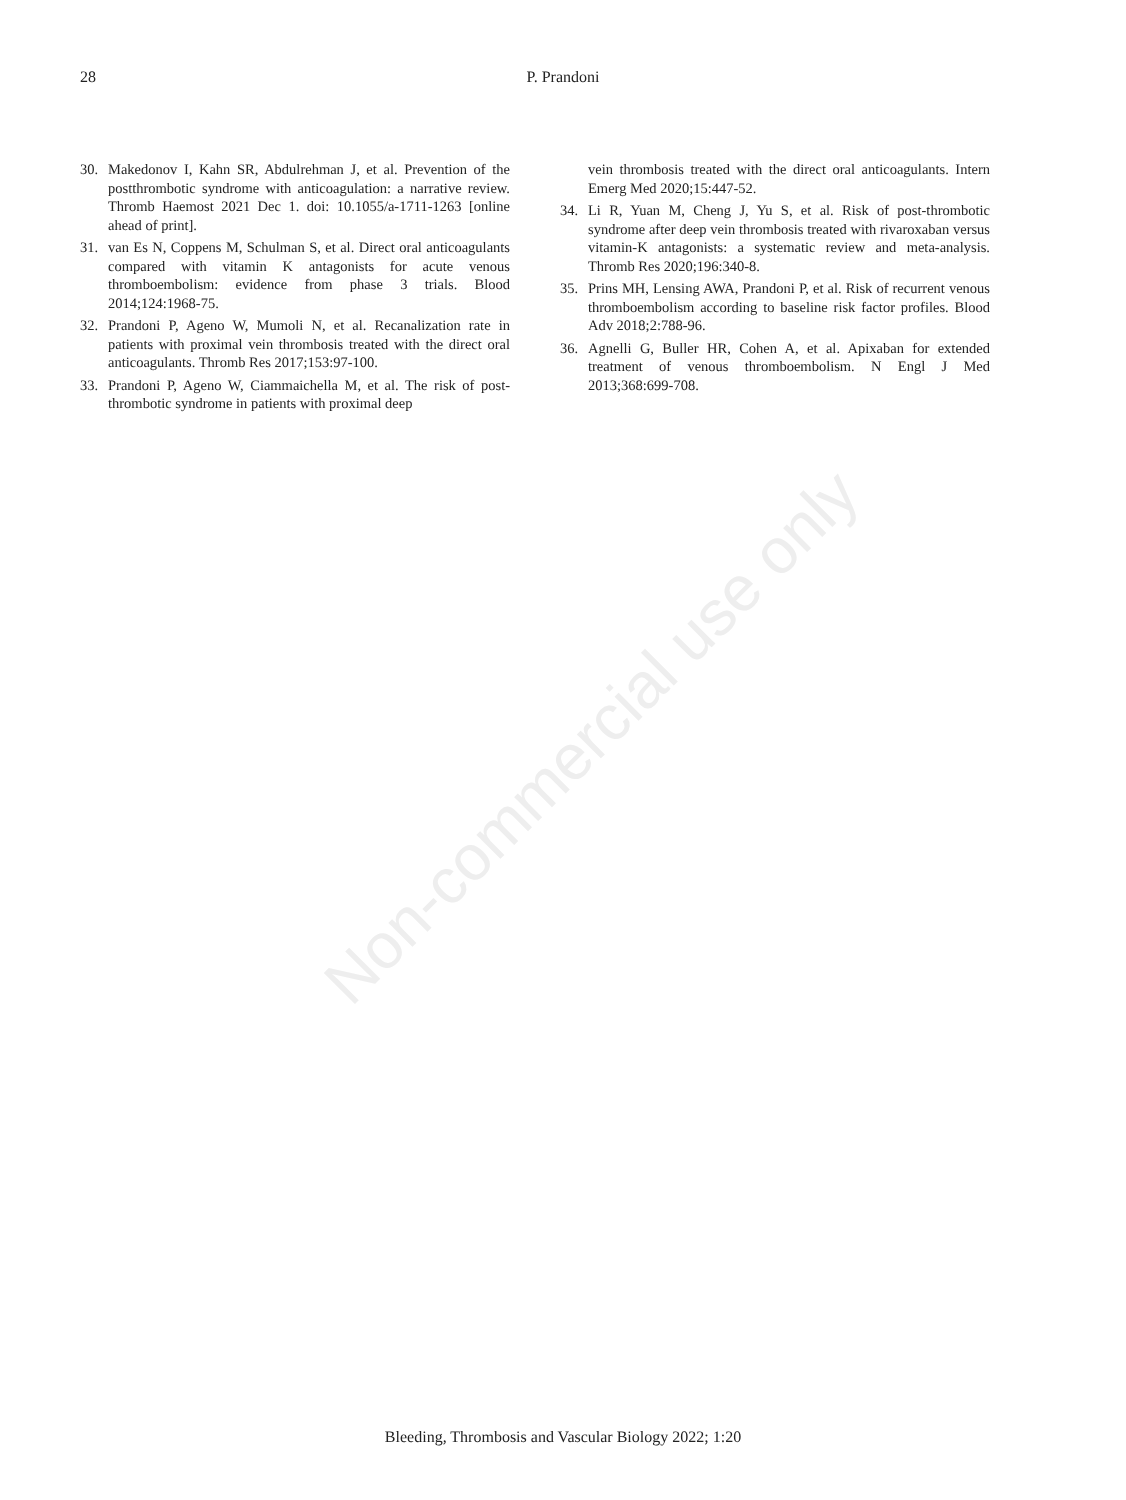Non-commercial use only
28
P. Prandoni
30. Makedonov I, Kahn SR, Abdulrehman J, et al. Prevention of the postthrombotic syndrome with anticoagulation: a narrative review. Thromb Haemost 2021 Dec 1. doi: 10.1055/a-1711-1263 [online ahead of print].
31. van Es N, Coppens M, Schulman S, et al. Direct oral anticoagulants compared with vitamin K antagonists for acute venous thromboembolism: evidence from phase 3 trials. Blood 2014;124:1968-75.
32. Prandoni P, Ageno W, Mumoli N, et al. Recanalization rate in patients with proximal vein thrombosis treated with the direct oral anticoagulants. Thromb Res 2017;153:97-100.
33. Prandoni P, Ageno W, Ciammaichella M, et al. The risk of post-thrombotic syndrome in patients with proximal deep
vein thrombosis treated with the direct oral anticoagulants. Intern Emerg Med 2020;15:447-52.
34. Li R, Yuan M, Cheng J, Yu S, et al. Risk of post-thrombotic syndrome after deep vein thrombosis treated with rivaroxaban versus vitamin-K antagonists: a systematic review and meta-analysis. Thromb Res 2020;196:340-8.
35. Prins MH, Lensing AWA, Prandoni P, et al. Risk of recurrent venous thromboembolism according to baseline risk factor profiles. Blood Adv 2018;2:788-96.
36. Agnelli G, Buller HR, Cohen A, et al. Apixaban for extended treatment of venous thromboembolism. N Engl J Med 2013;368:699-708.
Bleeding, Thrombosis and Vascular Biology 2022; 1:20